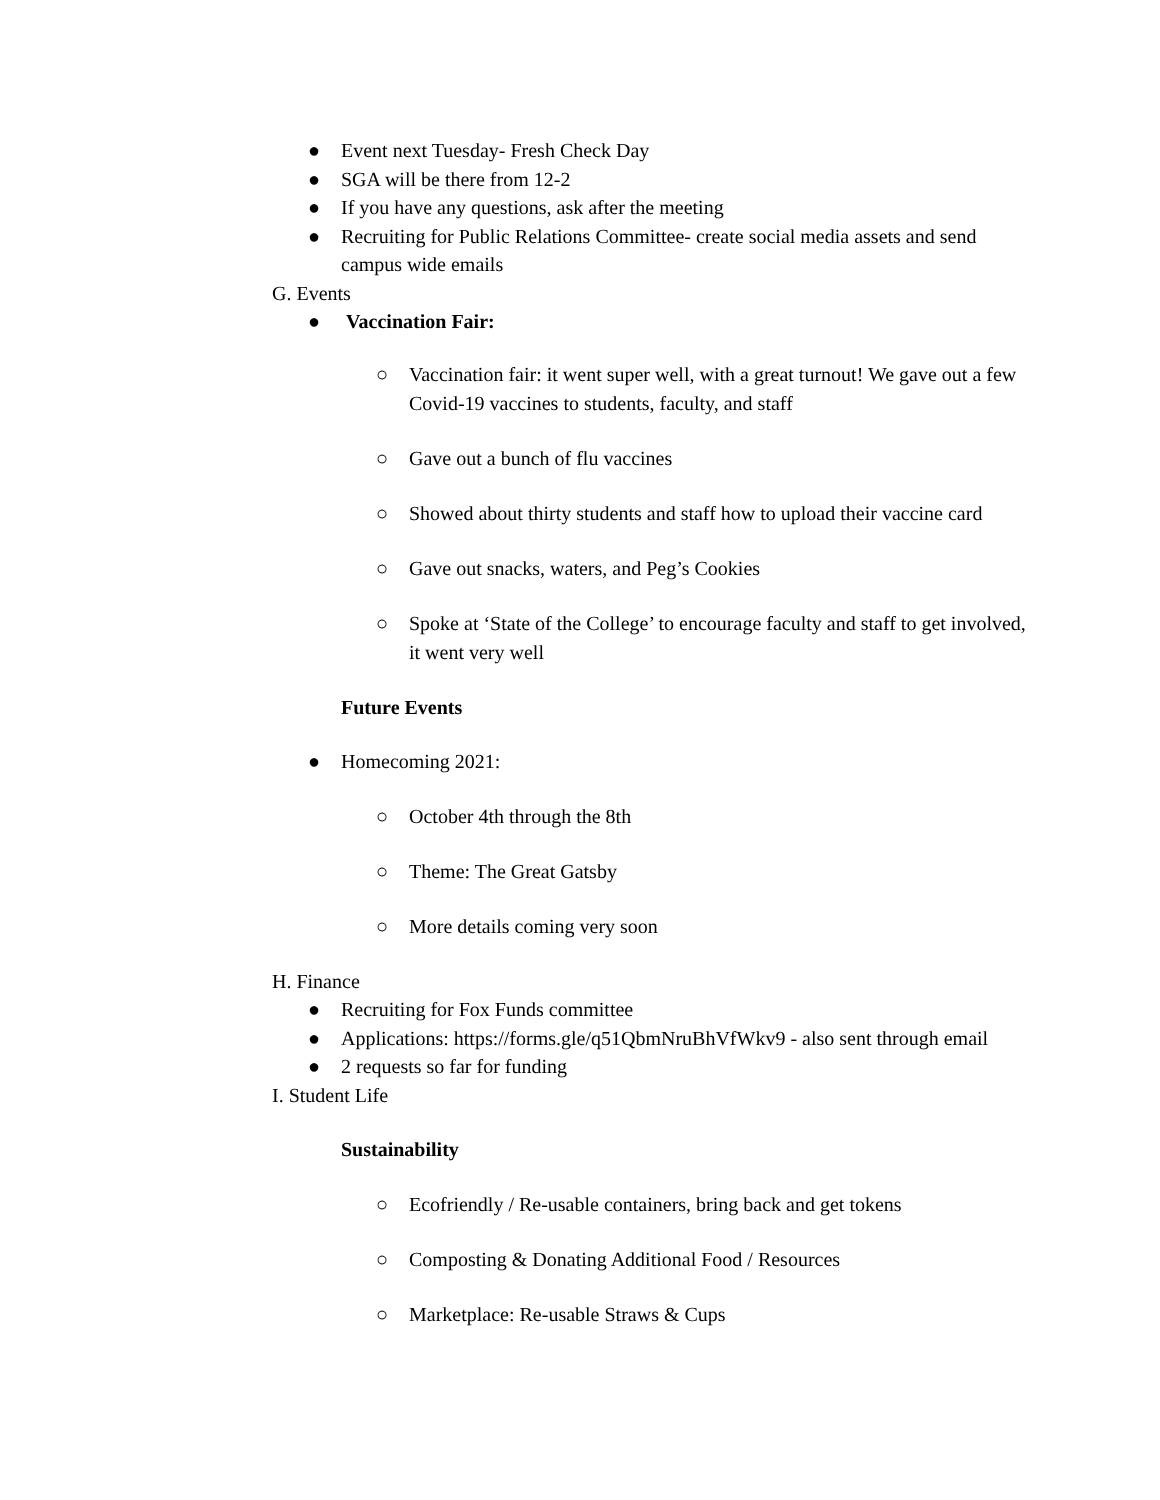● Event next Tuesday- Fresh Check Day
● SGA will be there from 12-2
● If you have any questions, ask after the meeting
● Recruiting for Public Relations Committee- create social media assets and send campus wide emails
G. Events
● Vaccination Fair:
○ Vaccination fair: it went super well, with a great turnout! We gave out a few Covid-19 vaccines to students, faculty, and staff
○ Gave out a bunch of flu vaccines
○ Showed about thirty students and staff how to upload their vaccine card
○ Gave out snacks, waters, and Peg’s Cookies
○ Spoke at ‘State of the College’ to encourage faculty and staff to get involved, it went very well
Future Events
● Homecoming 2021:
○ October 4th through the 8th
○ Theme: The Great Gatsby
○ More details coming very soon
H. Finance
● Recruiting for Fox Funds committee
● Applications: https://forms.gle/q51QbmNruBhVfWkv9 - also sent through email
● 2 requests so far for funding
I. Student Life
Sustainability
○ Ecofriendly / Re-usable containers, bring back and get tokens
○ Composting & Donating Additional Food / Resources
○ Marketplace: Re-usable Straws & Cups